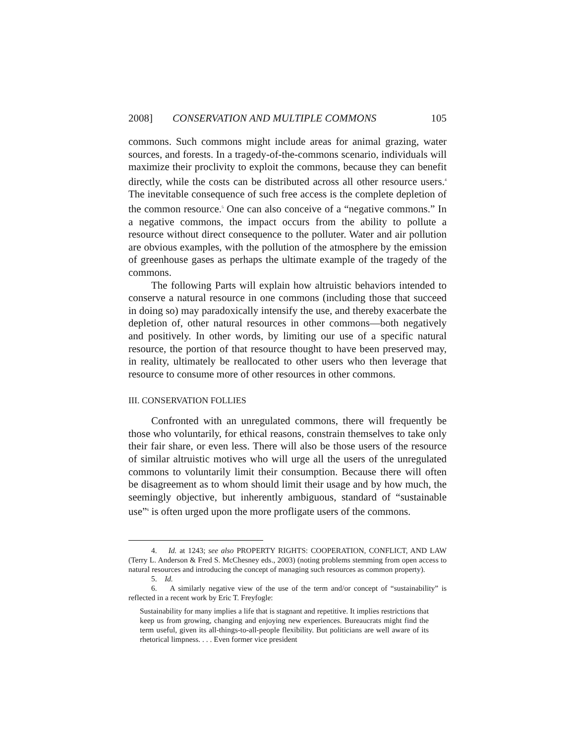2008] CONSERVATION AND MULTIPLE COMMONS 105
commons. Such commons might include areas for animal grazing, water sources, and forests. In a tragedy-of-the-commons scenario, individuals will maximize their proclivity to exploit the commons, because they can benefit directly, while the costs can be distributed across all other resource users.<sup>4</sup> The inevitable consequence of such free access is the complete depletion of the common resource.<sup>5</sup> One can also conceive of a “negative commons.” In a negative commons, the impact occurs from the ability to pollute a resource without direct consequence to the polluter. Water and air pollution are obvious examples, with the pollution of the atmosphere by the emission of greenhouse gases as perhaps the ultimate example of the tragedy of the commons.
The following Parts will explain how altruistic behaviors intended to conserve a natural resource in one commons (including those that succeed in doing so) may paradoxically intensify the use, and thereby exacerbate the depletion of, other natural resources in other commons—both negatively and positively. In other words, by limiting our use of a specific natural resource, the portion of that resource thought to have been preserved may, in reality, ultimately be reallocated to other users who then leverage that resource to consume more of other resources in other commons.
III. CONSERVATION FOLLIES
Confronted with an unregulated commons, there will frequently be those who voluntarily, for ethical reasons, constrain themselves to take only their fair share, or even less. There will also be those users of the resource of similar altruistic motives who will urge all the users of the unregulated commons to voluntarily limit their consumption. Because there will often be disagreement as to whom should limit their usage and by how much, the seemingly objective, but inherently ambiguous, standard of “sustainable use”<sup>6</sup> is often urged upon the more profligate users of the commons.
4. Id. at 1243; see also PROPERTY RIGHTS: COOPERATION, CONFLICT, AND LAW (Terry L. Anderson & Fred S. McChesney eds., 2003) (noting problems stemming from open access to natural resources and introducing the concept of managing such resources as common property).
5. Id.
6. A similarly negative view of the use of the term and/or concept of “sustainability” is reflected in a recent work by Eric T. Freyfogle:
Sustainability for many implies a life that is stagnant and repetitive. It implies restrictions that keep us from growing, changing and enjoying new experiences. Bureaucrats might find the term useful, given its all-things-to-all-people flexibility. But politicians are well aware of its rhetorical limpness. . . . Even former vice president